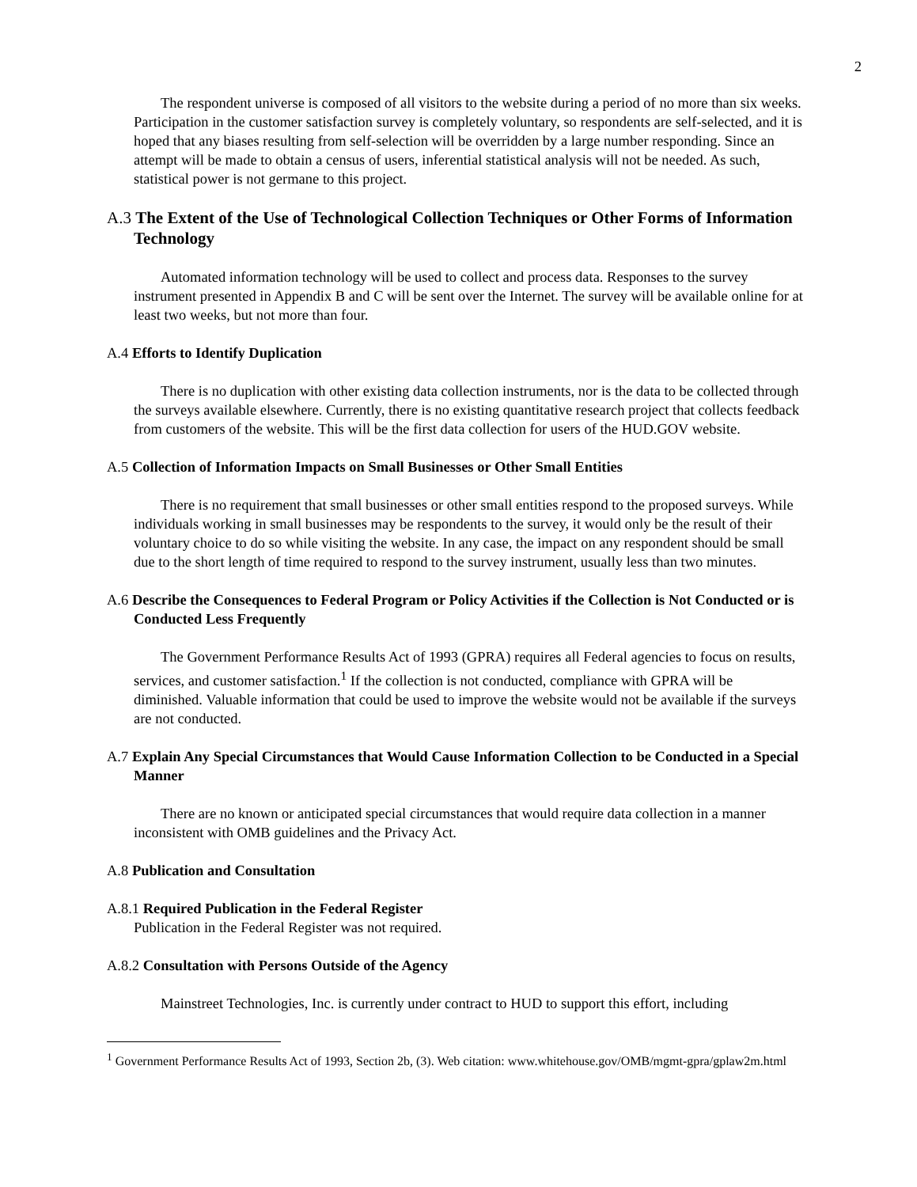2
The respondent universe is composed of all visitors to the website during a period of no more than six weeks. Participation in the customer satisfaction survey is completely voluntary, so respondents are self-selected, and it is hoped that any biases resulting from self-selection will be overridden by a large number responding. Since an attempt will be made to obtain a census of users, inferential statistical analysis will not be needed. As such, statistical power is not germane to this project.
A.3 The Extent of the Use of Technological Collection Techniques or Other Forms of Information Technology
Automated information technology will be used to collect and process data. Responses to the survey instrument presented in Appendix B and C will be sent over the Internet. The survey will be available online for at least two weeks, but not more than four.
A.4 Efforts to Identify Duplication
There is no duplication with other existing data collection instruments, nor is the data to be collected through the surveys available elsewhere. Currently, there is no existing quantitative research project that collects feedback from customers of the website. This will be the first data collection for users of the HUD.GOV website.
A.5 Collection of Information Impacts on Small Businesses or Other Small Entities
There is no requirement that small businesses or other small entities respond to the proposed surveys. While individuals working in small businesses may be respondents to the survey, it would only be the result of their voluntary choice to do so while visiting the website. In any case, the impact on any respondent should be small due to the short length of time required to respond to the survey instrument, usually less than two minutes.
A.6 Describe the Consequences to Federal Program or Policy Activities if the Collection is Not Conducted or is Conducted Less Frequently
The Government Performance Results Act of 1993 (GPRA) requires all Federal agencies to focus on results, services, and customer satisfaction.<sup>1</sup> If the collection is not conducted, compliance with GPRA will be diminished. Valuable information that could be used to improve the website would not be available if the surveys are not conducted.
A.7 Explain Any Special Circumstances that Would Cause Information Collection to be Conducted in a Special Manner
There are no known or anticipated special circumstances that would require data collection in a manner inconsistent with OMB guidelines and the Privacy Act.
A.8 Publication and Consultation
A.8.1 Required Publication in the Federal Register
Publication in the Federal Register was not required.
A.8.2 Consultation with Persons Outside of the Agency
Mainstreet Technologies, Inc. is currently under contract to HUD to support this effort, including
<sup>1</sup> Government Performance Results Act of 1993, Section 2b, (3). Web citation: www.whitehouse.gov/OMB/mgmt-gpra/gplaw2m.html